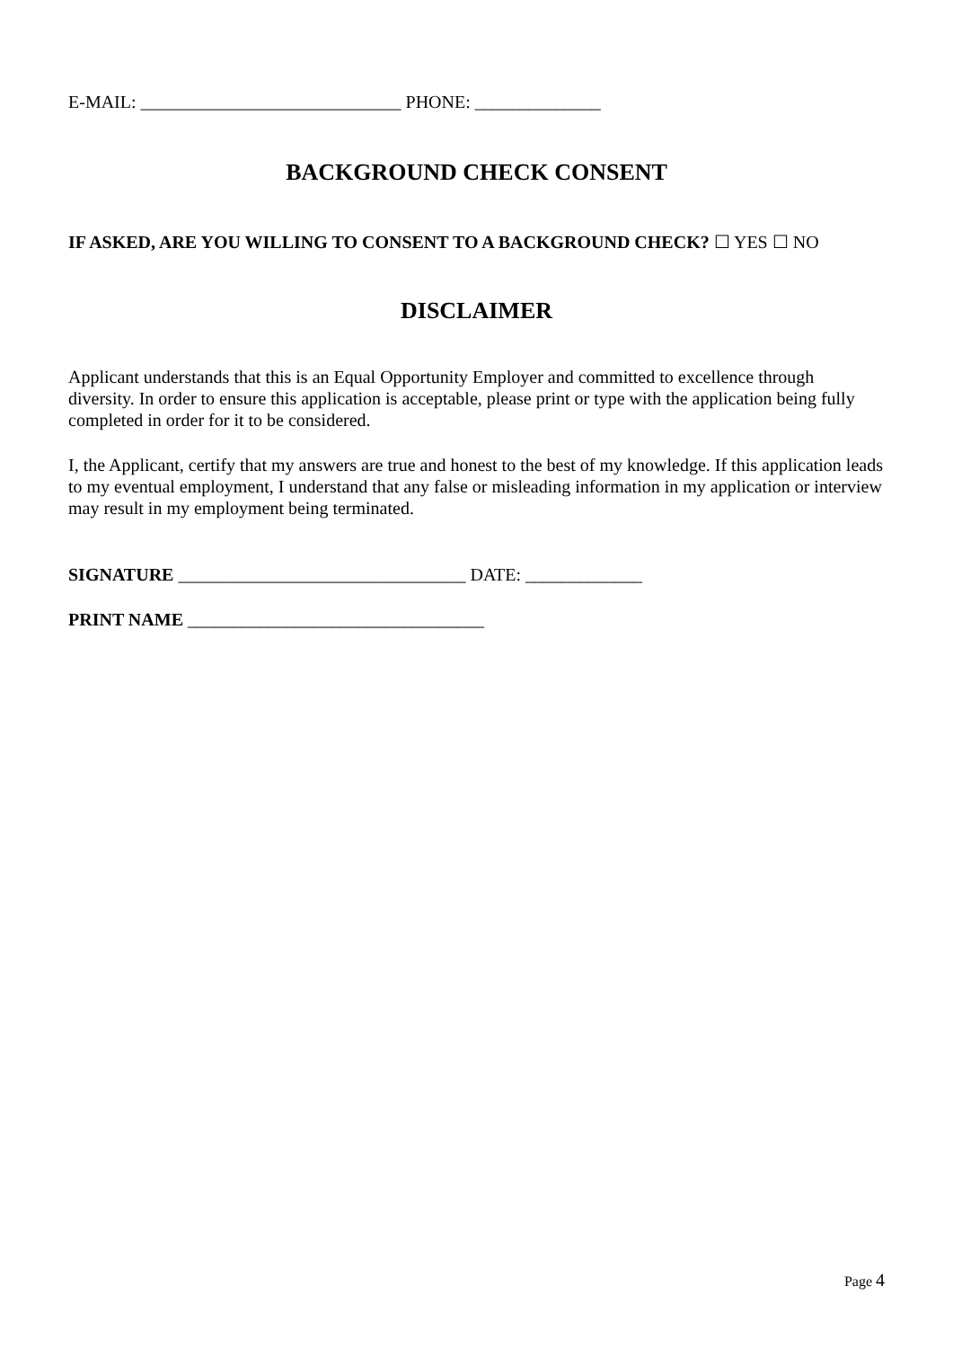E-MAIL: _____________________________ PHONE: ______________
BACKGROUND CHECK CONSENT
IF ASKED, ARE YOU WILLING TO CONSENT TO A BACKGROUND CHECK? ☐ YES ☐ NO
DISCLAIMER
Applicant understands that this is an Equal Opportunity Employer and committed to excellence through diversity. In order to ensure this application is acceptable, please print or type with the application being fully completed in order for it to be considered.
I, the Applicant, certify that my answers are true and honest to the best of my knowledge. If this application leads to my eventual employment, I understand that any false or misleading information in my application or interview may result in my employment being terminated.
SIGNATURE ________________________________ DATE: _____________
PRINT NAME _________________________________
Page 4